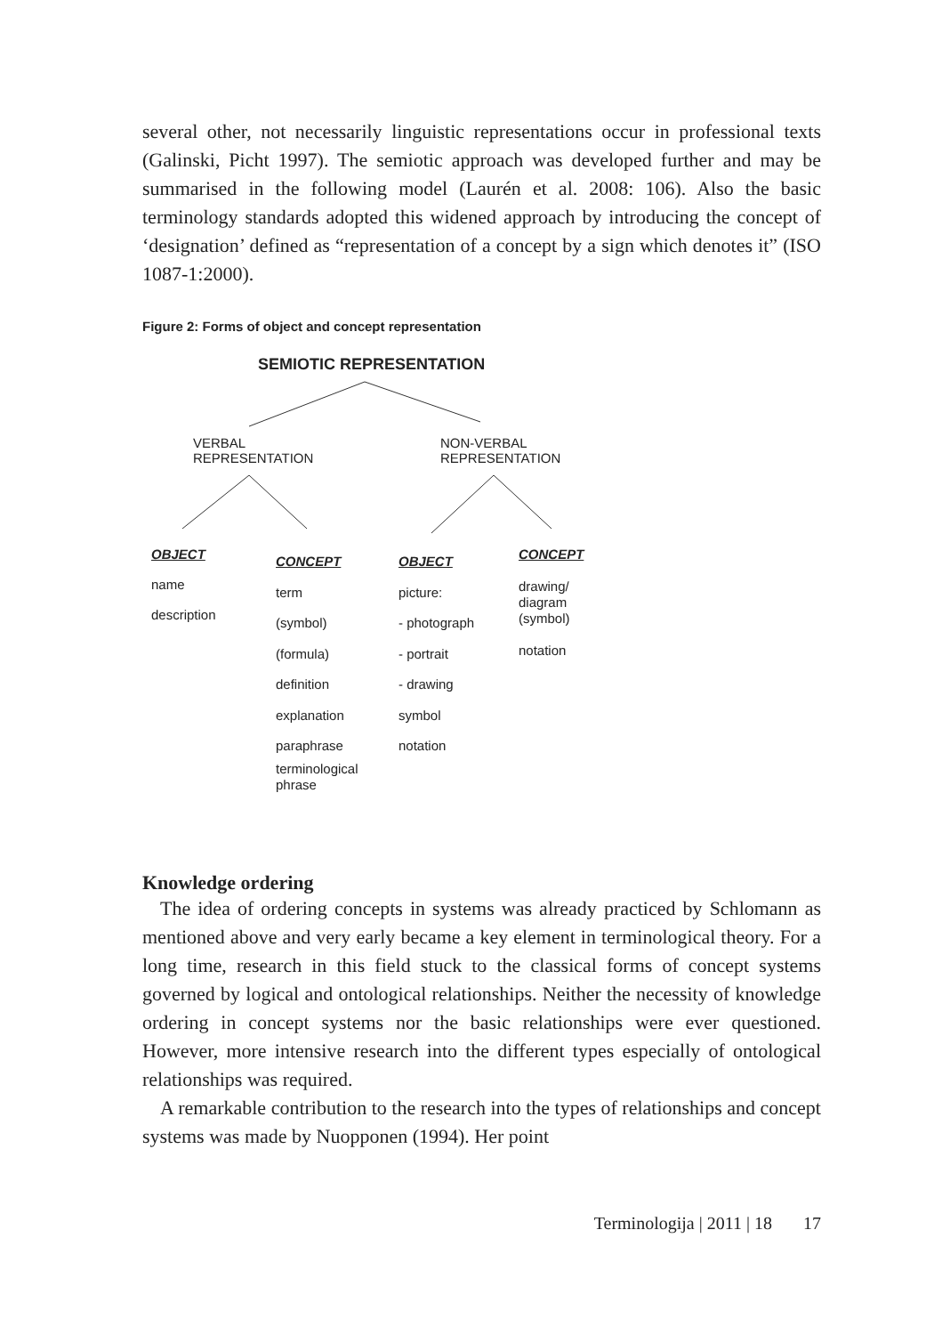several other, not necessarily linguistic representations occur in professional texts (Galinski, Picht 1997). The semiotic approach was developed further and may be summarised in the following model (Laurén et al. 2008: 106). Also the basic terminology standards adopted this widened approach by introducing the concept of ‘designation’ defined as “representation of a concept by a sign which denotes it” (ISO 1087-1:2000).
Figure 2: Forms of object and concept representation
SEMIOTIC REPRESENTATION
VERBAL
REPRESENTATION
NON-VERBAL
REPRESENTATION
OBJECT
name
description
CONCEPT
term
(symbol)
(formula)
definition
explanation
paraphrase
terminological
phrase
OBJECT
picture:
- photograph
- portrait
- drawing
symbol
notation
CONCEPT
drawing/
diagram
(symbol)
notation
Knowledge ordering
The idea of ordering concepts in systems was already practiced by Schlomann as mentioned above and very early became a key element in terminological theory. For a long time, research in this field stuck to the classical forms of concept systems governed by logical and ontological relationships. Neither the necessity of knowledge ordering in concept systems nor the basic relationships were ever questioned. However, more intensive research into the different types especially of ontological relationships was required.
A remarkable contribution to the research into the types of relationships and concept systems was made by Nuopponen (1994). Her point
Terminologija | 2011 | 18 17